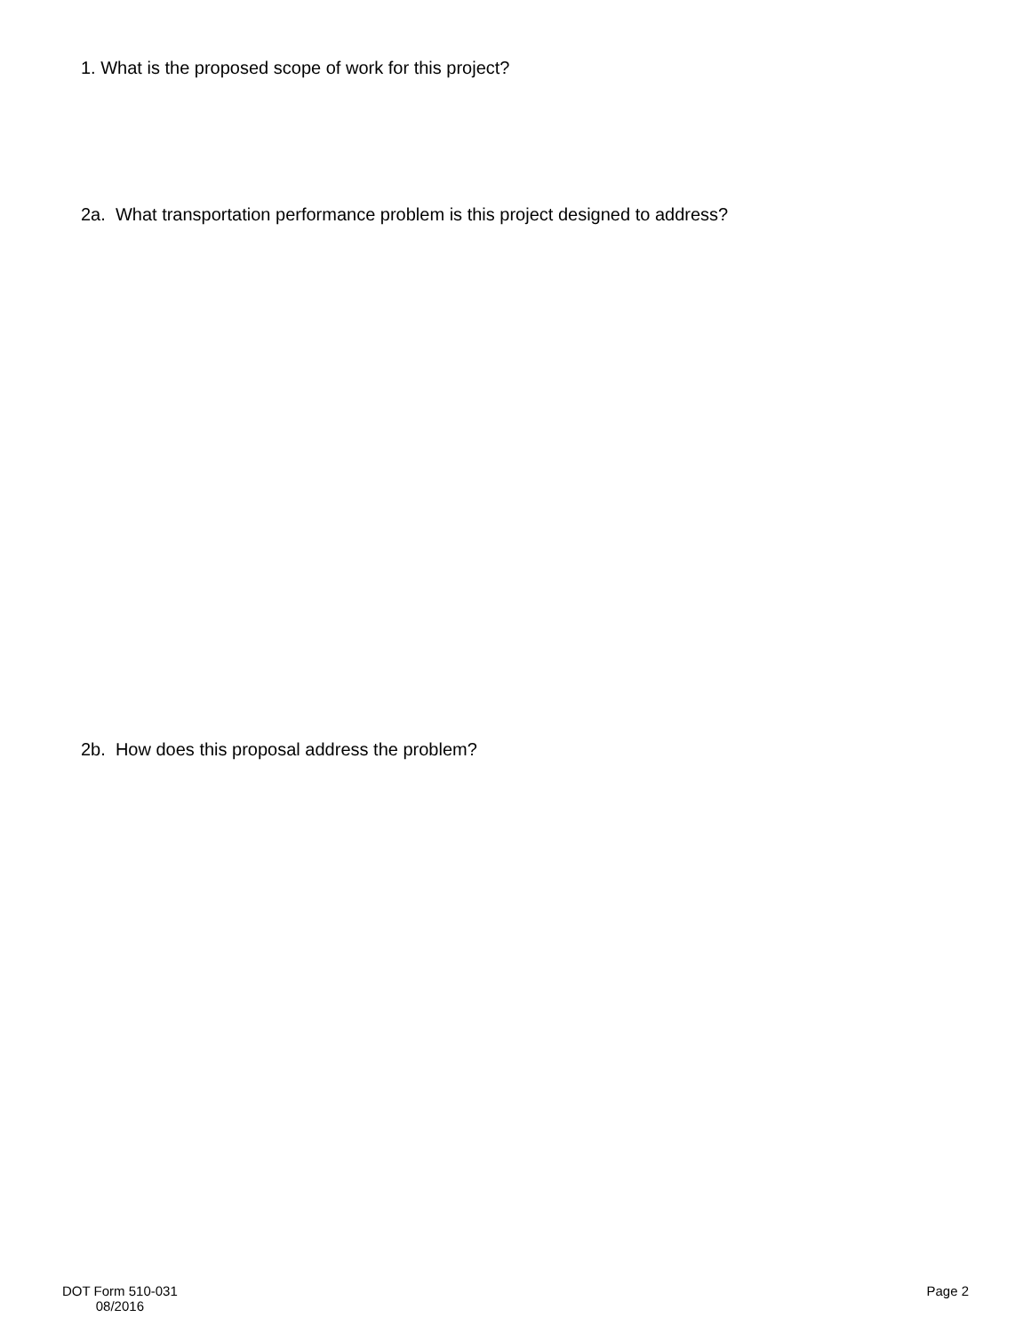1. What is the proposed scope of work for this project?
2a. What transportation performance problem is this project designed to address?
2b. How does this proposal address the problem?
DOT Form 510-031
08/2016
Page 2